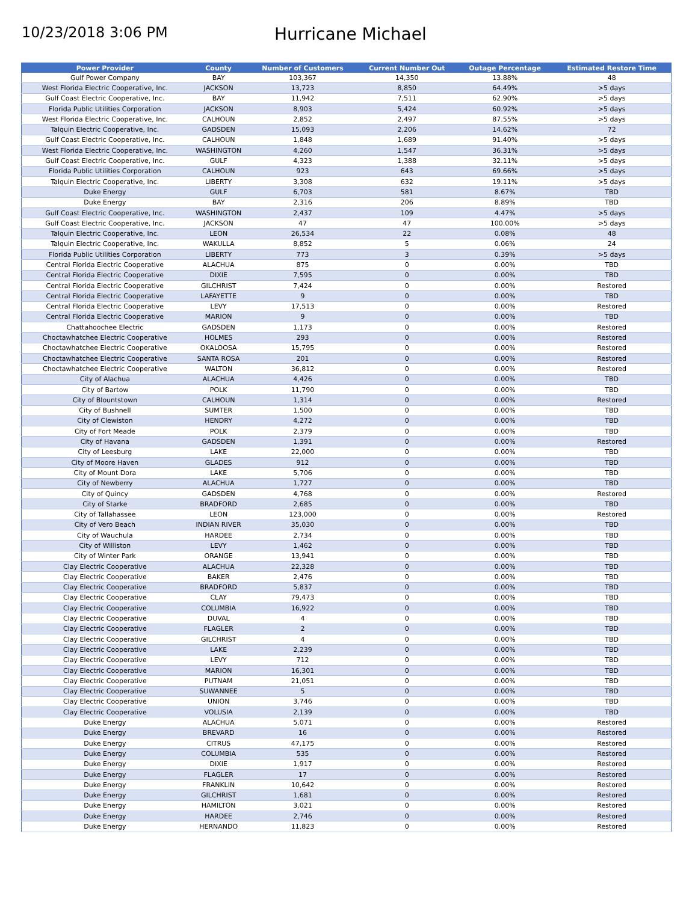10/23/2018 3:06 PM
Hurricane Michael
| Power Provider | County | Number of Customers | Current Number Out | Outage Percentage | Estimated Restore Time |
| --- | --- | --- | --- | --- | --- |
| Gulf Power Company | BAY | 103,367 | 14,350 | 13.88% | 48 |
| West Florida Electric Cooperative, Inc. | JACKSON | 13,723 | 8,850 | 64.49% | >5 days |
| Gulf Coast Electric Cooperative, Inc. | BAY | 11,942 | 7,511 | 62.90% | >5 days |
| Florida Public Utilities Corporation | JACKSON | 8,903 | 5,424 | 60.92% | >5 days |
| West Florida Electric Cooperative, Inc. | CALHOUN | 2,852 | 2,497 | 87.55% | >5 days |
| Talquin Electric Cooperative, Inc. | GADSDEN | 15,093 | 2,206 | 14.62% | 72 |
| Gulf Coast Electric Cooperative, Inc. | CALHOUN | 1,848 | 1,689 | 91.40% | >5 days |
| West Florida Electric Cooperative, Inc. | WASHINGTON | 4,260 | 1,547 | 36.31% | >5 days |
| Gulf Coast Electric Cooperative, Inc. | GULF | 4,323 | 1,388 | 32.11% | >5 days |
| Florida Public Utilities Corporation | CALHOUN | 923 | 643 | 69.66% | >5 days |
| Talquin Electric Cooperative, Inc. | LIBERTY | 3,308 | 632 | 19.11% | >5 days |
| Duke Energy | GULF | 6,703 | 581 | 8.67% | TBD |
| Duke Energy | BAY | 2,316 | 206 | 8.89% | TBD |
| Gulf Coast Electric Cooperative, Inc. | WASHINGTON | 2,437 | 109 | 4.47% | >5 days |
| Gulf Coast Electric Cooperative, Inc. | JACKSON | 47 | 47 | 100.00% | >5 days |
| Talquin Electric Cooperative, Inc. | LEON | 26,534 | 22 | 0.08% | 48 |
| Talquin Electric Cooperative, Inc. | WAKULLA | 8,852 | 5 | 0.06% | 24 |
| Florida Public Utilities Corporation | LIBERTY | 773 | 3 | 0.39% | >5 days |
| Central Florida Electric Cooperative | ALACHUA | 875 | 0 | 0.00% | TBD |
| Central Florida Electric Cooperative | DIXIE | 7,595 | 0 | 0.00% | TBD |
| Central Florida Electric Cooperative | GILCHRIST | 7,424 | 0 | 0.00% | Restored |
| Central Florida Electric Cooperative | LAFAYETTE | 9 | 0 | 0.00% | TBD |
| Central Florida Electric Cooperative | LEVY | 17,513 | 0 | 0.00% | Restored |
| Central Florida Electric Cooperative | MARION | 9 | 0 | 0.00% | TBD |
| Chattahoochee Electric | GADSDEN | 1,173 | 0 | 0.00% | Restored |
| Choctawhatchee Electric Cooperative | HOLMES | 293 | 0 | 0.00% | Restored |
| Choctawhatchee Electric Cooperative | OKALOOSA | 15,795 | 0 | 0.00% | Restored |
| Choctawhatchee Electric Cooperative | SANTA ROSA | 201 | 0 | 0.00% | Restored |
| Choctawhatchee Electric Cooperative | WALTON | 36,812 | 0 | 0.00% | Restored |
| City of Alachua | ALACHUA | 4,426 | 0 | 0.00% | TBD |
| City of Bartow | POLK | 11,790 | 0 | 0.00% | TBD |
| City of Blountstown | CALHOUN | 1,314 | 0 | 0.00% | Restored |
| City of Bushnell | SUMTER | 1,500 | 0 | 0.00% | TBD |
| City of Clewiston | HENDRY | 4,272 | 0 | 0.00% | TBD |
| City of Fort Meade | POLK | 2,379 | 0 | 0.00% | TBD |
| City of Havana | GADSDEN | 1,391 | 0 | 0.00% | Restored |
| City of Leesburg | LAKE | 22,000 | 0 | 0.00% | TBD |
| City of Moore Haven | GLADES | 912 | 0 | 0.00% | TBD |
| City of Mount Dora | LAKE | 5,706 | 0 | 0.00% | TBD |
| City of Newberry | ALACHUA | 1,727 | 0 | 0.00% | TBD |
| City of Quincy | GADSDEN | 4,768 | 0 | 0.00% | Restored |
| City of Starke | BRADFORD | 2,685 | 0 | 0.00% | TBD |
| City of Tallahassee | LEON | 123,000 | 0 | 0.00% | Restored |
| City of Vero Beach | INDIAN RIVER | 35,030 | 0 | 0.00% | TBD |
| City of Wauchula | HARDEE | 2,734 | 0 | 0.00% | TBD |
| City of Williston | LEVY | 1,462 | 0 | 0.00% | TBD |
| City of Winter Park | ORANGE | 13,941 | 0 | 0.00% | TBD |
| Clay Electric Cooperative | ALACHUA | 22,328 | 0 | 0.00% | TBD |
| Clay Electric Cooperative | BAKER | 2,476 | 0 | 0.00% | TBD |
| Clay Electric Cooperative | BRADFORD | 5,837 | 0 | 0.00% | TBD |
| Clay Electric Cooperative | CLAY | 79,473 | 0 | 0.00% | TBD |
| Clay Electric Cooperative | COLUMBIA | 16,922 | 0 | 0.00% | TBD |
| Clay Electric Cooperative | DUVAL | 4 | 0 | 0.00% | TBD |
| Clay Electric Cooperative | FLAGLER | 2 | 0 | 0.00% | TBD |
| Clay Electric Cooperative | GILCHRIST | 4 | 0 | 0.00% | TBD |
| Clay Electric Cooperative | LAKE | 2,239 | 0 | 0.00% | TBD |
| Clay Electric Cooperative | LEVY | 712 | 0 | 0.00% | TBD |
| Clay Electric Cooperative | MARION | 16,301 | 0 | 0.00% | TBD |
| Clay Electric Cooperative | PUTNAM | 21,051 | 0 | 0.00% | TBD |
| Clay Electric Cooperative | SUWANNEE | 5 | 0 | 0.00% | TBD |
| Clay Electric Cooperative | UNION | 3,746 | 0 | 0.00% | TBD |
| Clay Electric Cooperative | VOLUSIA | 2,139 | 0 | 0.00% | TBD |
| Duke Energy | ALACHUA | 5,071 | 0 | 0.00% | Restored |
| Duke Energy | BREVARD | 16 | 0 | 0.00% | Restored |
| Duke Energy | CITRUS | 47,175 | 0 | 0.00% | Restored |
| Duke Energy | COLUMBIA | 535 | 0 | 0.00% | Restored |
| Duke Energy | DIXIE | 1,917 | 0 | 0.00% | Restored |
| Duke Energy | FLAGLER | 17 | 0 | 0.00% | Restored |
| Duke Energy | FRANKLIN | 10,642 | 0 | 0.00% | Restored |
| Duke Energy | GILCHRIST | 1,681 | 0 | 0.00% | Restored |
| Duke Energy | HAMILTON | 3,021 | 0 | 0.00% | Restored |
| Duke Energy | HARDEE | 2,746 | 0 | 0.00% | Restored |
| Duke Energy | HERNANDO | 11,823 | 0 | 0.00% | Restored |